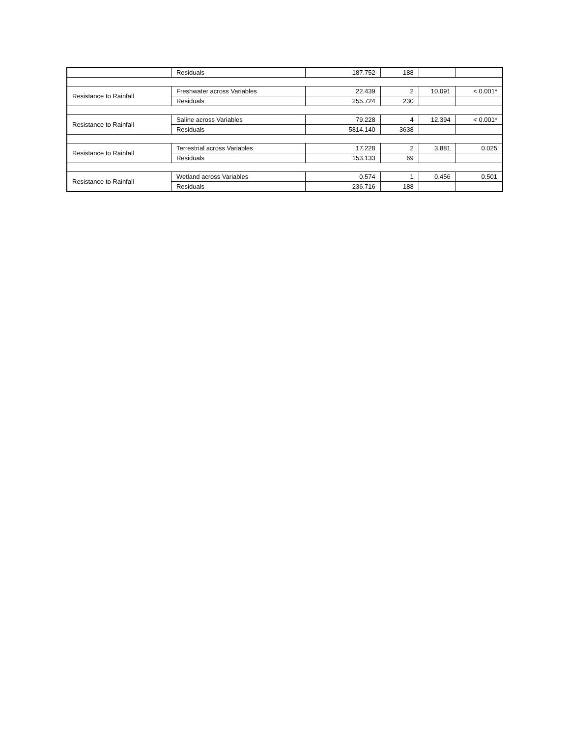| | Residuals | 187.752 | 188 | | |
| Resistance to Rainfall | Freshwater across Variables | 22.439 | 2 | 10.091 | < 0.001* |
| | Residuals | 255.724 | 230 | | |
| Resistance to Rainfall | Saline across Variables | 79.228 | 4 | 12.394 | < 0.001* |
| | Residuals | 5814.140 | 3638 | | |
| Resistance to Rainfall | Terrestrial across Variables | 17.228 | 2 | 3.881 | 0.025 |
| | Residuals | 153.133 | 69 | | |
| Resistance to Rainfall | Wetland across Variables | 0.574 | 1 | 0.456 | 0.501 |
| | Residuals | 236.716 | 188 | | |